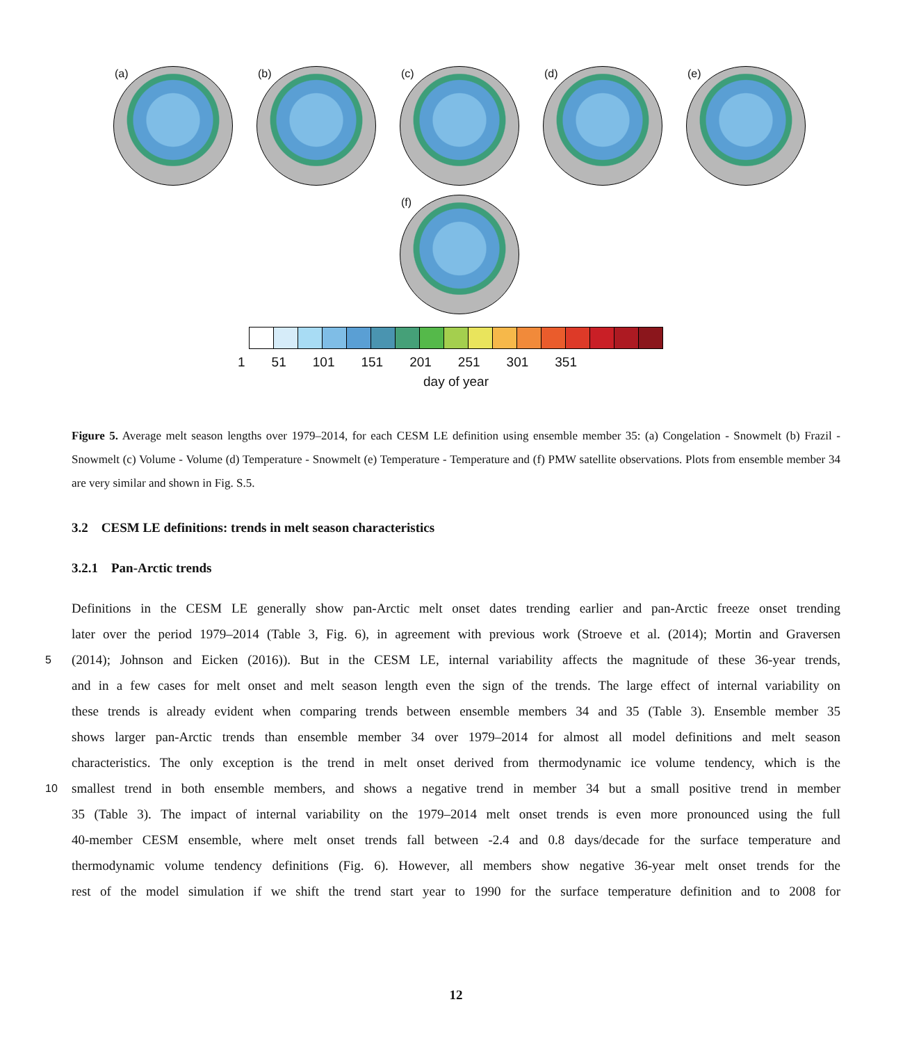(a)
(b)
(c)
(d)
(e)
(f)
1 51 101 151 201 251 301 351
day of year
Figure 5. Average melt season lengths over 1979–2014, for each CESM LE definition using ensemble member 35: (a) Congelation - Snowmelt (b) Frazil - Snowmelt (c) Volume - Volume (d) Temperature - Snowmelt (e) Temperature - Temperature and (f) PMW satellite observations. Plots from ensemble member 34 are very similar and shown in Fig. S.5.
3.2 CESM LE definitions: trends in melt season characteristics
3.2.1 Pan-Arctic trends
Definitions in the CESM LE generally show pan-Arctic melt onset dates trending earlier and pan-Arctic freeze onset trending
later over the period 1979–2014 (Table 3, Fig. 6), in agreement with previous work (Stroeve et al. (2014); Mortin and Graversen
5 (2014); Johnson and Eicken (2016)). But in the CESM LE, internal variability affects the magnitude of these 36-year trends,
and in a few cases for melt onset and melt season length even the sign of the trends. The large effect of internal variability on
these trends is already evident when comparing trends between ensemble members 34 and 35 (Table 3). Ensemble member 35
shows larger pan-Arctic trends than ensemble member 34 over 1979–2014 for almost all model definitions and melt season
characteristics. The only exception is the trend in melt onset derived from thermodynamic ice volume tendency, which is the
10 smallest trend in both ensemble members, and shows a negative trend in member 34 but a small positive trend in member
35 (Table 3). The impact of internal variability on the 1979–2014 melt onset trends is even more pronounced using the full
40-member CESM ensemble, where melt onset trends fall between -2.4 and 0.8 days/decade for the surface temperature and
thermodynamic volume tendency definitions (Fig. 6). However, all members show negative 36-year melt onset trends for the
rest of the model simulation if we shift the trend start year to 1990 for the surface temperature definition and to 2008 for
12